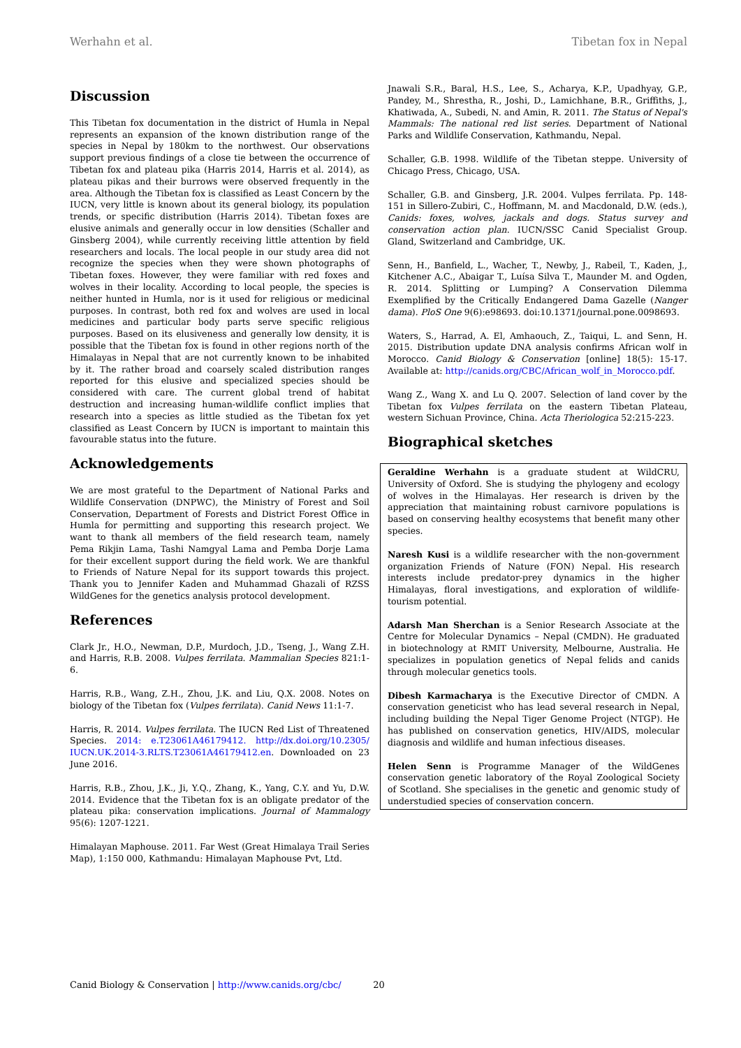Werhahn et al. Tibetan fox in Nepal
Discussion
This Tibetan fox documentation in the district of Humla in Nepal represents an expansion of the known distribution range of the species in Nepal by 180km to the northwest. Our observations support previous findings of a close tie between the occurrence of Tibetan fox and plateau pika (Harris 2014, Harris et al. 2014), as plateau pikas and their burrows were observed frequently in the area. Although the Tibetan fox is classified as Least Concern by the IUCN, very little is known about its general biology, its population trends, or specific distribution (Harris 2014). Tibetan foxes are elusive animals and generally occur in low densities (Schaller and Ginsberg 2004), while currently receiving little attention by field researchers and locals. The local people in our study area did not recognize the species when they were shown photographs of Tibetan foxes. However, they were familiar with red foxes and wolves in their locality. According to local people, the species is neither hunted in Humla, nor is it used for religious or medicinal purposes. In contrast, both red fox and wolves are used in local medicines and particular body parts serve specific religious purposes. Based on its elusiveness and generally low density, it is possible that the Tibetan fox is found in other regions north of the Himalayas in Nepal that are not currently known to be inhabited by it. The rather broad and coarsely scaled distribution ranges reported for this elusive and specialized species should be considered with care. The current global trend of habitat destruction and increasing human-wildlife conflict implies that research into a species as little studied as the Tibetan fox yet classified as Least Concern by IUCN is important to maintain this favourable status into the future.
Acknowledgements
We are most grateful to the Department of National Parks and Wildlife Conservation (DNPWC), the Ministry of Forest and Soil Conservation, Department of Forests and District Forest Office in Humla for permitting and supporting this research project. We want to thank all members of the field research team, namely Pema Rikjin Lama, Tashi Namgyal Lama and Pemba Dorje Lama for their excellent support during the field work. We are thankful to Friends of Nature Nepal for its support towards this project. Thank you to Jennifer Kaden and Muhammad Ghazali of RZSS WildGenes for the genetics analysis protocol development.
References
Clark Jr., H.O., Newman, D.P., Murdoch, J.D., Tseng, J., Wang Z.H. and Harris, R.B. 2008. Vulpes ferrilata. Mammalian Species 821:1-6.
Harris, R.B., Wang, Z.H., Zhou, J.K. and Liu, Q.X. 2008. Notes on biology of the Tibetan fox (Vulpes ferrilata). Canid News 11:1-7.
Harris, R. 2014. Vulpes ferrilata. The IUCN Red List of Threatened Species. 2014: e.T23061A46179412. http://dx.doi.org/10.2305/ IUCN.UK.2014-3.RLTS.T23061A46179412.en. Downloaded on 23 June 2016.
Harris, R.B., Zhou, J.K., Ji, Y.Q., Zhang, K., Yang, C.Y. and Yu, D.W. 2014. Evidence that the Tibetan fox is an obligate predator of the plateau pika: conservation implications. Journal of Mammalogy 95(6): 1207-1221.
Himalayan Maphouse. 2011. Far West (Great Himalaya Trail Series Map), 1:150 000, Kathmandu: Himalayan Maphouse Pvt, Ltd.
Jnawali S.R., Baral, H.S., Lee, S., Acharya, K.P., Upadhyay, G.P., Pandey, M., Shrestha, R., Joshi, D., Lamichhane, B.R., Griffiths, J., Khatiwada, A., Subedi, N. and Amin, R. 2011. The Status of Nepal's Mammals: The national red list series. Department of National Parks and Wildlife Conservation, Kathmandu, Nepal.
Schaller, G.B. 1998. Wildlife of the Tibetan steppe. University of Chicago Press, Chicago, USA.
Schaller, G.B. and Ginsberg, J.R. 2004. Vulpes ferrilata. Pp. 148-151 in Sillero-Zubiri, C., Hoffmann, M. and Macdonald, D.W. (eds.), Canids: foxes, wolves, jackals and dogs. Status survey and conservation action plan. IUCN/SSC Canid Specialist Group. Gland, Switzerland and Cambridge, UK.
Senn, H., Banfield, L., Wacher, T., Newby, J., Rabeil, T., Kaden, J., Kitchener A.C., Abaigar T., Luísa Silva T., Maunder M. and Ogden, R. 2014. Splitting or Lumping? A Conservation Dilemma Exemplified by the Critically Endangered Dama Gazelle (Nanger dama). PloS One 9(6):e98693. doi:10.1371/journal.pone.0098693.
Waters, S., Harrad, A. El, Amhaouch, Z., Taiqui, L. and Senn, H. 2015. Distribution update DNA analysis confirms African wolf in Morocco. Canid Biology & Conservation [online] 18(5): 15-17. Available at: http://canids.org/CBC/African_wolf_in_Morocco.pdf.
Wang Z., Wang X. and Lu Q. 2007. Selection of land cover by the Tibetan fox Vulpes ferrilata on the eastern Tibetan Plateau, western Sichuan Province, China. Acta Theriologica 52:215-223.
Biographical sketches
Geraldine Werhahn is a graduate student at WildCRU, University of Oxford. She is studying the phylogeny and ecology of wolves in the Himalayas. Her research is driven by the appreciation that maintaining robust carnivore populations is based on conserving healthy ecosystems that benefit many other species.
Naresh Kusi is a wildlife researcher with the non-government organization Friends of Nature (FON) Nepal. His research interests include predator-prey dynamics in the higher Himalayas, floral investigations, and exploration of wildlife-tourism potential.
Adarsh Man Sherchan is a Senior Research Associate at the Centre for Molecular Dynamics – Nepal (CMDN). He graduated in biotechnology at RMIT University, Melbourne, Australia. He specializes in population genetics of Nepal felids and canids through molecular genetics tools.
Dibesh Karmacharya is the Executive Director of CMDN. A conservation geneticist who has lead several research in Nepal, including building the Nepal Tiger Genome Project (NTGP). He has published on conservation genetics, HIV/AIDS, molecular diagnosis and wildlife and human infectious diseases.
Helen Senn is Programme Manager of the WildGenes conservation genetic laboratory of the Royal Zoological Society of Scotland. She specialises in the genetic and genomic study of understudied species of conservation concern.
Canid Biology & Conservation | http://www.canids.org/cbc/ 20